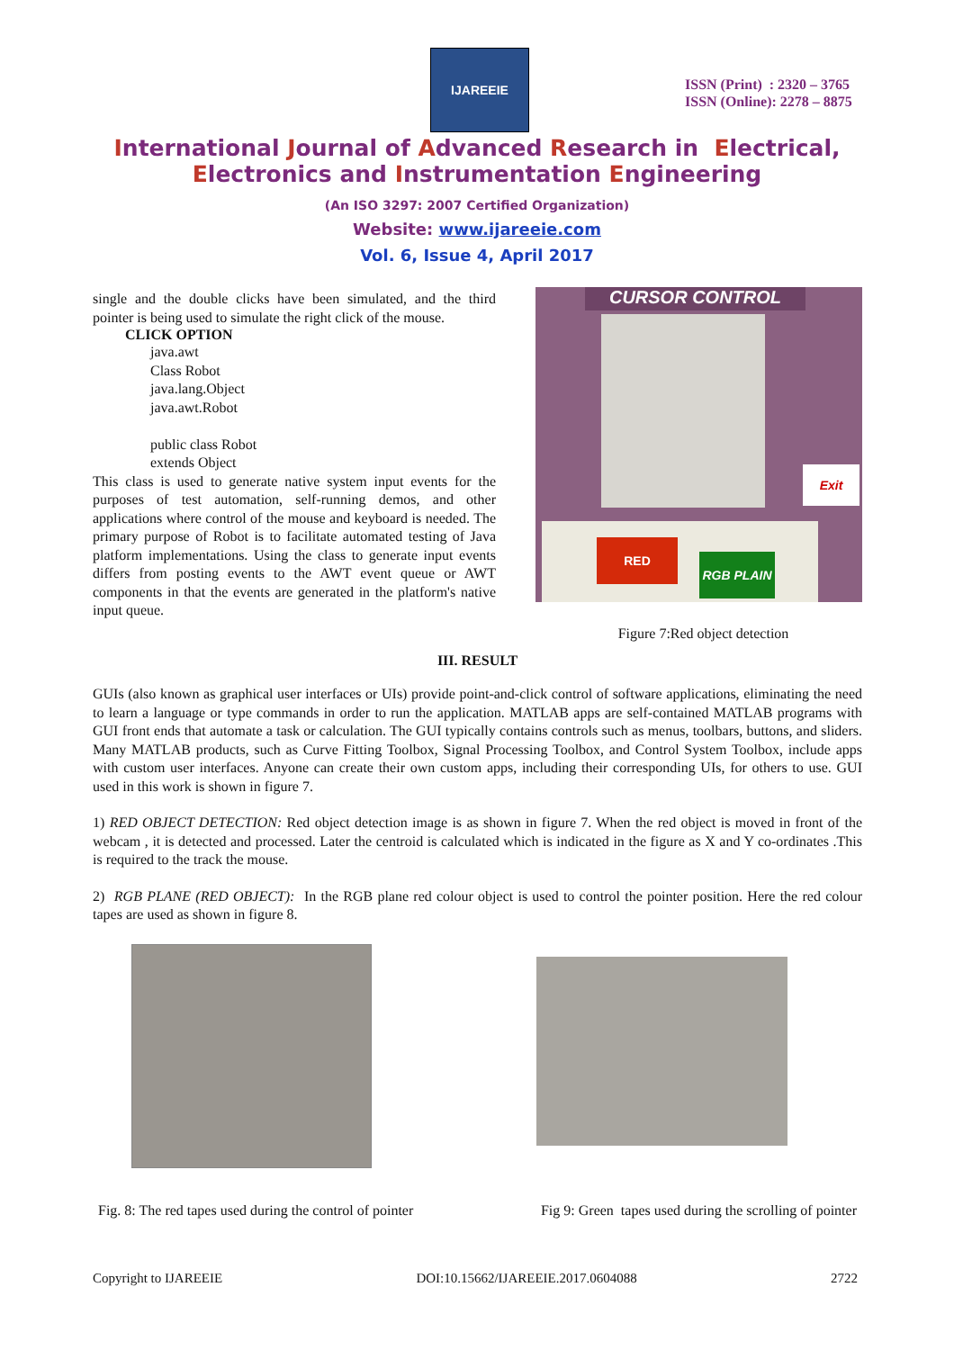IJAREEIE
ISSN (Print) : 2320 – 3765
ISSN (Online): 2278 – 8875
International Journal of Advanced Research in Electrical,
Electronics and Instrumentation Engineering
(An ISO 3297: 2007 Certified Organization)
Website: www.ijareeie.com
Vol. 6, Issue 4, April 2017
single and the double clicks have been simulated, and the third pointer is being used to simulate the right click of the mouse.
CLICK OPTION
java.awt
Class Robot
java.lang.Object
java.awt.Robot
public class Robot
extends Object
This class is used to generate native system input events for the purposes of test automation, self-running demos, and other applications where control of the mouse and keyboard is needed. The primary purpose of Robot is to facilitate automated testing of Java platform implementations. Using the class to generate input events differs from posting events to the AWT event queue or AWT components in that the events are generated in the platform's native input queue.
CURSOR CONTROL
Exit
RED
RGB PLAIN
Figure 7:Red object detection
III. RESULT
GUIs (also known as graphical user interfaces or UIs) provide point-and-click control of software applications, eliminating the need to learn a language or type commands in order to run the application. MATLAB apps are self-contained MATLAB programs with GUI front ends that automate a task or calculation. The GUI typically contains controls such as menus, toolbars, buttons, and sliders. Many MATLAB products, such as Curve Fitting Toolbox, Signal Processing Toolbox, and Control System Toolbox, include apps with custom user interfaces. Anyone can create their own custom apps, including their corresponding UIs, for others to use. GUI used in this work is shown in figure 7.
1) RED OBJECT DETECTION: Red object detection image is as shown in figure 7. When the red object is moved in front of the webcam , it is detected and processed. Later the centroid is calculated which is indicated in the figure as X and Y co-ordinates .This is required to the track the mouse.
2) RGB PLANE (RED OBJECT): In the RGB plane red colour object is used to control the pointer position. Here the red colour tapes are used as shown in figure 8.
Fig. 8: The red tapes used during the control of pointer Fig 9: Green tapes used during the scrolling of pointer
Copyright to IJAREEIE DOI:10.15662/IJAREEIE.2017.0604088 2722